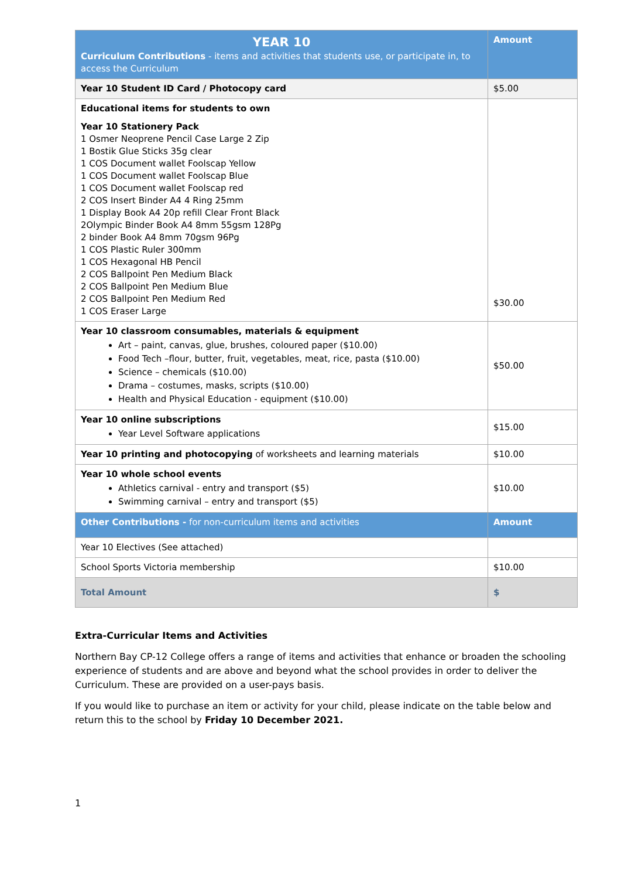| YEAR 10 Curriculum Contributions - items and activities that students use, or participate in, to access the Curriculum | Amount |
| Year 10 Student ID Card / Photocopy card | $5.00 |
| Educational items for students to own Year 10 Stationery Pack 1 Osmer Neoprene Pencil Case Large 2 Zip 1 Bostik Glue Sticks 35g clear 1 COS Document wallet Foolscap Yellow 1 COS Document wallet Foolscap Blue 1 COS Document wallet Foolscap red 2 COS Insert Binder A4 4 Ring 25mm 1 Display Book A4 20p refill Clear Front Black 2Olympic Binder Book A4 8mm 55gsm 128Pg 2 binder Book A4 8mm 70gsm 96Pg 1 COS Plastic Ruler 300mm 1 COS Hexagonal HB Pencil 2 COS Ballpoint Pen Medium Black 2 COS Ballpoint Pen Medium Blue 2 COS Ballpoint Pen Medium Red 1 COS Eraser Large | $30.00 |
| Year 10 classroom consumables, materials & equipment Art – paint, canvas, glue, brushes, coloured paper ($10.00) Food Tech –flour, butter, fruit, vegetables, meat, rice, pasta ($10.00) Science – chemicals ($10.00) Drama – costumes, masks, scripts ($10.00) Health and Physical Education - equipment ($10.00) | $50.00 |
| Year 10 online subscriptions Year Level Software applications | $15.00 |
| Year 10 printing and photocopying of worksheets and learning materials | $10.00 |
| Year 10 whole school events Athletics carnival - entry and transport ($5) Swimming carnival – entry and transport ($5) | $10.00 |
| Other Contributions - for non-curriculum items and activities | Amount |
| Year 10 Electives (See attached) | |
| School Sports Victoria membership | $10.00 |
| Total Amount | $ |
Extra-Curricular Items and Activities
Northern Bay CP-12 College offers a range of items and activities that enhance or broaden the schooling experience of students and are above and beyond what the school provides in order to deliver the Curriculum. These are provided on a user-pays basis.
If you would like to purchase an item or activity for your child, please indicate on the table below and return this to the school by Friday 10 December 2021.
1